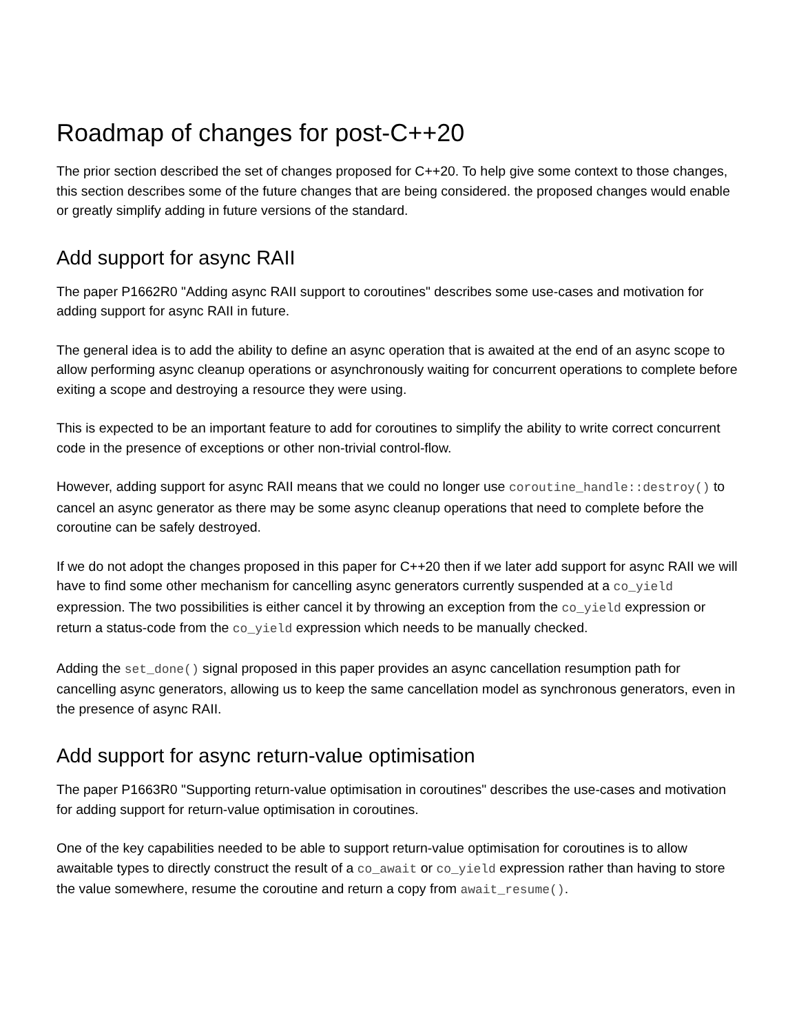Roadmap of changes for post-C++20
The prior section described the set of changes proposed for C++20. To help give some context to those changes, this section describes some of the future changes that are being considered. the proposed changes would enable or greatly simplify adding in future versions of the standard.
Add support for async RAII
The paper P1662R0 "Adding async RAII support to coroutines" describes some use-cases and motivation for adding support for async RAII in future.
The general idea is to add the ability to define an async operation that is awaited at the end of an async scope to allow performing async cleanup operations or asynchronously waiting for concurrent operations to complete before exiting a scope and destroying a resource they were using.
This is expected to be an important feature to add for coroutines to simplify the ability to write correct concurrent code in the presence of exceptions or other non-trivial control-flow.
However, adding support for async RAII means that we could no longer use coroutine_handle::destroy() to cancel an async generator as there may be some async cleanup operations that need to complete before the coroutine can be safely destroyed.
If we do not adopt the changes proposed in this paper for C++20 then if we later add support for async RAII we will have to find some other mechanism for cancelling async generators currently suspended at a co_yield expression. The two possibilities is either cancel it by throwing an exception from the co_yield expression or return a status-code from the co_yield expression which needs to be manually checked.
Adding the set_done() signal proposed in this paper provides an async cancellation resumption path for cancelling async generators, allowing us to keep the same cancellation model as synchronous generators, even in the presence of async RAII.
Add support for async return-value optimisation
The paper P1663R0 "Supporting return-value optimisation in coroutines" describes the use-cases and motivation for adding support for return-value optimisation in coroutines.
One of the key capabilities needed to be able to support return-value optimisation for coroutines is to allow awaitable types to directly construct the result of a co_await or co_yield expression rather than having to store the value somewhere, resume the coroutine and return a copy from await_resume().